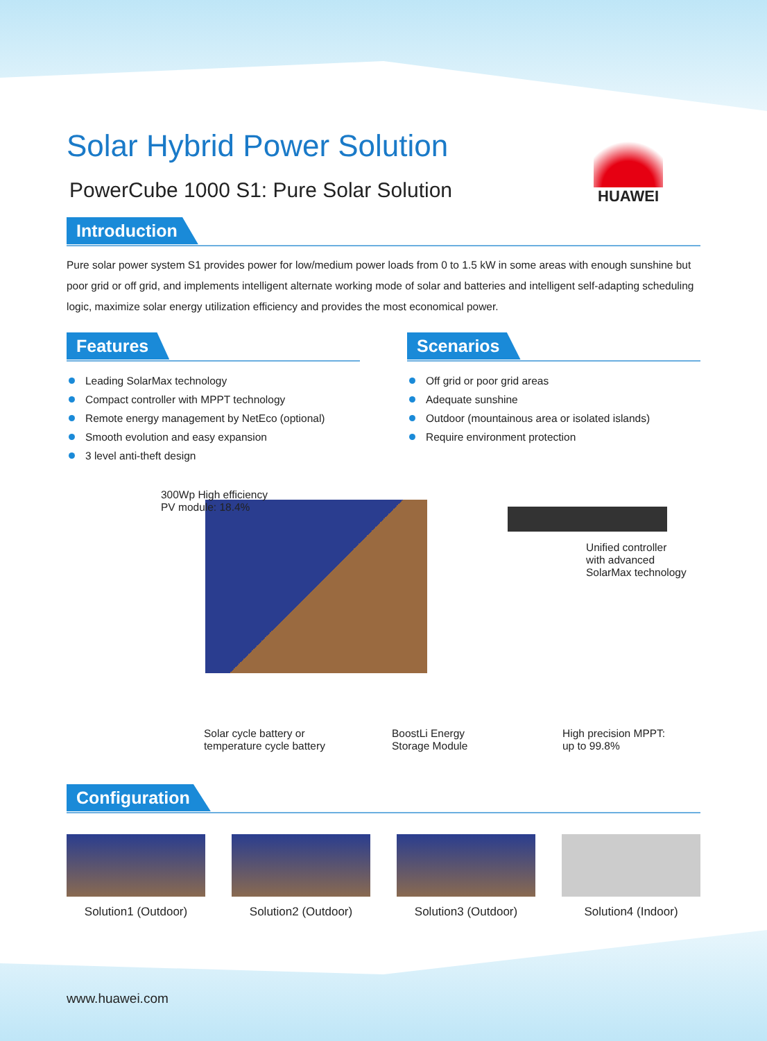Solar Hybrid Power Solution
PowerCube 1000 S1: Pure Solar Solution
HUAWEI
Introduction
Pure solar power system S1 provides power for low/medium power loads from 0 to 1.5 kW in some areas with enough sunshine but poor grid or off grid, and implements intelligent alternate working mode of solar and batteries and intelligent self-adapting scheduling logic, maximize solar energy utilization efficiency and provides the most economical power.
Features
Leading SolarMax technology
Compact controller with MPPT technology
Remote energy management by NetEco (optional)
Smooth evolution and easy expansion
3 level anti-theft design
Scenarios
Off grid or poor grid areas
Adequate sunshine
Outdoor (mountainous area or isolated islands)
Require environment protection
300Wp High efficiency
PV module: 18.4%
Unified controller
with advanced
SolarMax technology
Solar cycle battery or
temperature cycle battery
BoostLi Energy
Storage Module
High precision MPPT:
up to 99.8%
Configuration
Solution1 (Outdoor) Solution2 (Outdoor) Solution3 (Outdoor) Solution4 (Indoor)
www.huawei.com